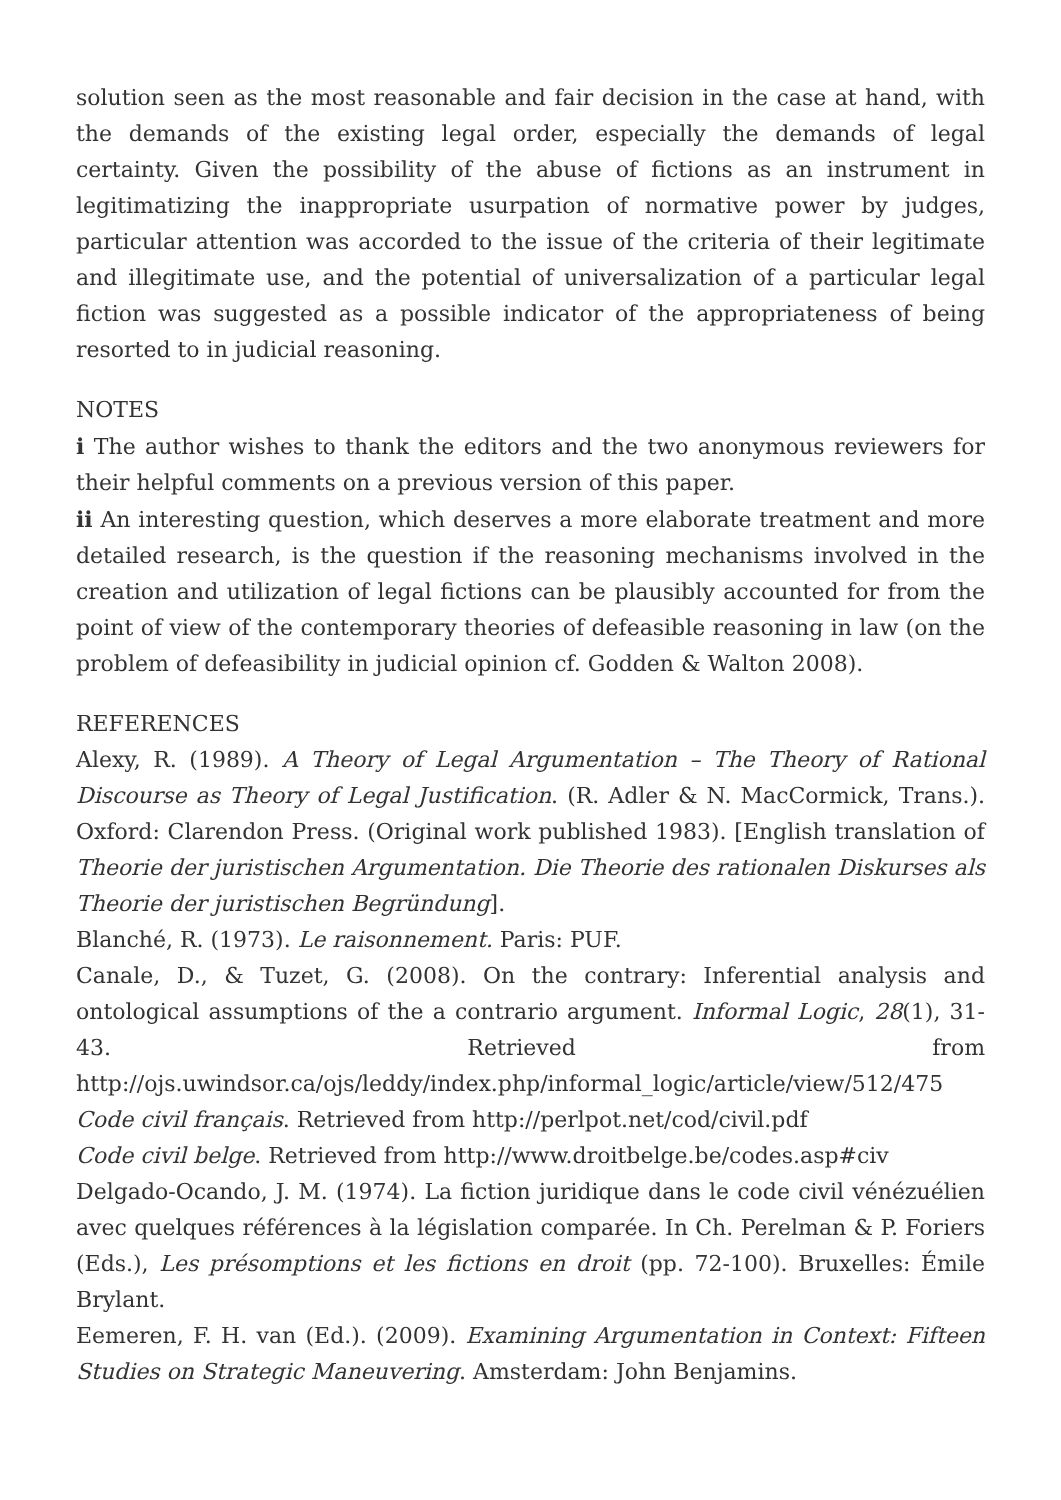solution seen as the most reasonable and fair decision in the case at hand, with the demands of the existing legal order, especially the demands of legal certainty. Given the possibility of the abuse of fictions as an instrument in legitimatizing the inappropriate usurpation of normative power by judges, particular attention was accorded to the issue of the criteria of their legitimate and illegitimate use, and the potential of universalization of a particular legal fiction was suggested as a possible indicator of the appropriateness of being resorted to in judicial reasoning.
NOTES
i The author wishes to thank the editors and the two anonymous reviewers for their helpful comments on a previous version of this paper.
ii An interesting question, which deserves a more elaborate treatment and more detailed research, is the question if the reasoning mechanisms involved in the creation and utilization of legal fictions can be plausibly accounted for from the point of view of the contemporary theories of defeasible reasoning in law (on the problem of defeasibility in judicial opinion cf. Godden & Walton 2008).
REFERENCES
Alexy, R. (1989). A Theory of Legal Argumentation – The Theory of Rational Discourse as Theory of Legal Justification. (R. Adler & N. MacCormick, Trans.). Oxford: Clarendon Press. (Original work published 1983). [English translation of Theorie der juristischen Argumentation. Die Theorie des rationalen Diskurses als Theorie der juristischen Begründung].
Blanché, R. (1973). Le raisonnement. Paris: PUF.
Canale, D., & Tuzet, G. (2008). On the contrary: Inferential analysis and ontological assumptions of the a contrario argument. Informal Logic, 28(1), 31-43. Retrieved from http://ojs.uwindsor.ca/ojs/leddy/index.php/informal_logic/article/view/512/475
Code civil français. Retrieved from http://perlpot.net/cod/civil.pdf
Code civil belge. Retrieved from http://www.droitbelge.be/codes.asp#civ
Delgado-Ocando, J. M. (1974). La fiction juridique dans le code civil vénézuélien avec quelques références à la législation comparée. In Ch. Perelman & P. Foriers (Eds.), Les présomptions et les fictions en droit (pp. 72-100). Bruxelles: Émile Brylant.
Eemeren, F. H. van (Ed.). (2009). Examining Argumentation in Context: Fifteen Studies on Strategic Maneuvering. Amsterdam: John Benjamins.